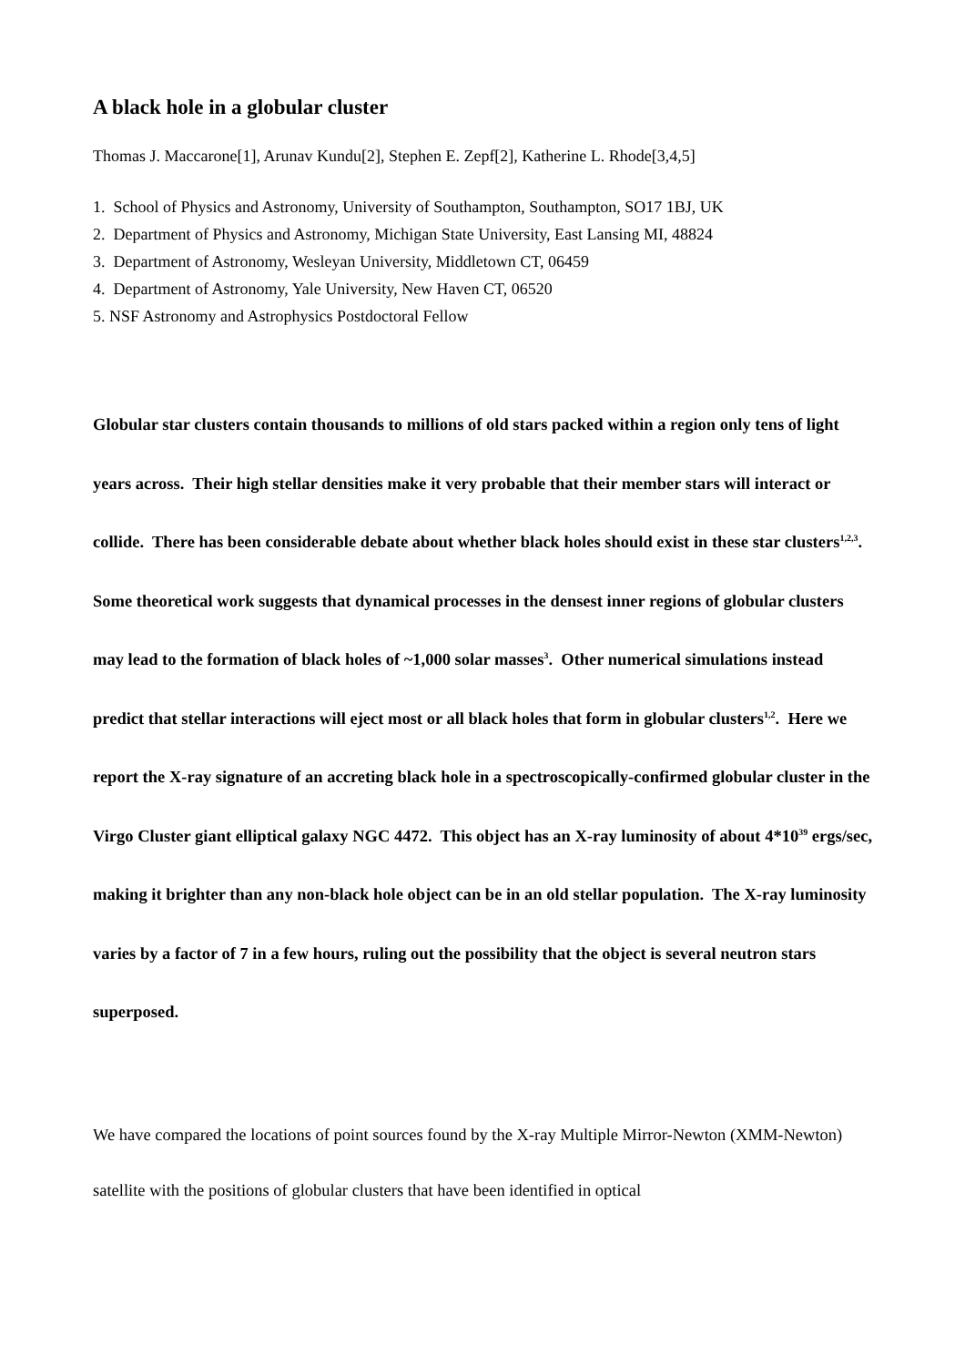A black hole in a globular cluster
Thomas J. Maccarone[1], Arunav Kundu[2], Stephen E. Zepf[2], Katherine L. Rhode[3,4,5]
1. School of Physics and Astronomy, University of Southampton, Southampton, SO17 1BJ, UK
2. Department of Physics and Astronomy, Michigan State University, East Lansing MI, 48824
3. Department of Astronomy, Wesleyan University, Middletown CT, 06459
4. Department of Astronomy, Yale University, New Haven CT, 06520
5. NSF Astronomy and Astrophysics Postdoctoral Fellow
Globular star clusters contain thousands to millions of old stars packed within a region only tens of light years across. Their high stellar densities make it very probable that their member stars will interact or collide. There has been considerable debate about whether black holes should exist in these star clusters<sup>1,2,3</sup>. Some theoretical work suggests that dynamical processes in the densest inner regions of globular clusters may lead to the formation of black holes of ~1,000 solar masses<sup>3</sup>. Other numerical simulations instead predict that stellar interactions will eject most or all black holes that form in globular clusters<sup>1,2</sup>. Here we report the X-ray signature of an accreting black hole in a spectroscopically-confirmed globular cluster in the Virgo Cluster giant elliptical galaxy NGC 4472. This object has an X-ray luminosity of about 4*10<sup>39</sup> ergs/sec, making it brighter than any non-black hole object can be in an old stellar population. The X-ray luminosity varies by a factor of 7 in a few hours, ruling out the possibility that the object is several neutron stars superposed.
We have compared the locations of point sources found by the X-ray Multiple Mirror-Newton (XMM-Newton) satellite with the positions of globular clusters that have been identified in optical